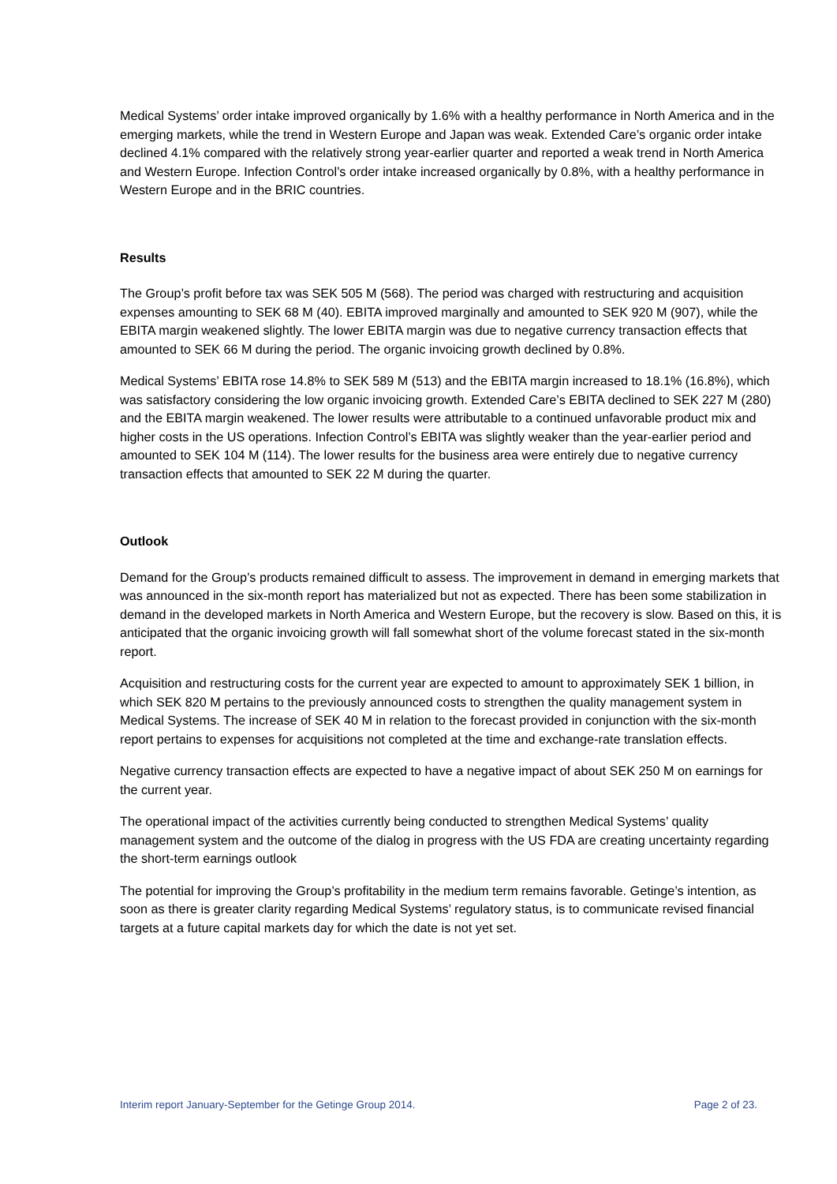Medical Systems’ order intake improved organically by 1.6% with a healthy performance in North America and in the emerging markets, while the trend in Western Europe and Japan was weak. Extended Care’s organic order intake declined 4.1% compared with the relatively strong year-earlier quarter and reported a weak trend in North America and Western Europe. Infection Control’s order intake increased organically by 0.8%, with a healthy performance in Western Europe and in the BRIC countries.
Results
The Group’s profit before tax was SEK 505 M (568). The period was charged with restructuring and acquisition expenses amounting to SEK 68 M (40). EBITA improved marginally and amounted to SEK 920 M (907), while the EBITA margin weakened slightly. The lower EBITA margin was due to negative currency transaction effects that amounted to SEK 66 M during the period. The organic invoicing growth declined by 0.8%.
Medical Systems’ EBITA rose 14.8% to SEK 589 M (513) and the EBITA margin increased to 18.1% (16.8%), which was satisfactory considering the low organic invoicing growth. Extended Care’s EBITA declined to SEK 227 M (280) and the EBITA margin weakened. The lower results were attributable to a continued unfavorable product mix and higher costs in the US operations. Infection Control’s EBITA was slightly weaker than the year-earlier period and amounted to SEK 104 M (114). The lower results for the business area were entirely due to negative currency transaction effects that amounted to SEK 22 M during the quarter.
Outlook
Demand for the Group’s products remained difficult to assess. The improvement in demand in emerging markets that was announced in the six-month report has materialized but not as expected. There has been some stabilization in demand in the developed markets in North America and Western Europe, but the recovery is slow. Based on this, it is anticipated that the organic invoicing growth will fall somewhat short of the volume forecast stated in the six-month report.
Acquisition and restructuring costs for the current year are expected to amount to approximately SEK 1 billion, in which SEK 820 M pertains to the previously announced costs to strengthen the quality management system in Medical Systems. The increase of SEK 40 M in relation to the forecast provided in conjunction with the six-month report pertains to expenses for acquisitions not completed at the time and exchange-rate translation effects.
Negative currency transaction effects are expected to have a negative impact of about SEK 250 M on earnings for the current year.
The operational impact of the activities currently being conducted to strengthen Medical Systems’ quality management system and the outcome of the dialog in progress with the US FDA are creating uncertainty regarding the short-term earnings outlook
The potential for improving the Group’s profitability in the medium term remains favorable. Getinge’s intention, as soon as there is greater clarity regarding Medical Systems’ regulatory status, is to communicate revised financial targets at a future capital markets day for which the date is not yet set.
Interim report January-September for the Getinge Group 2014. Page 2 of 23.